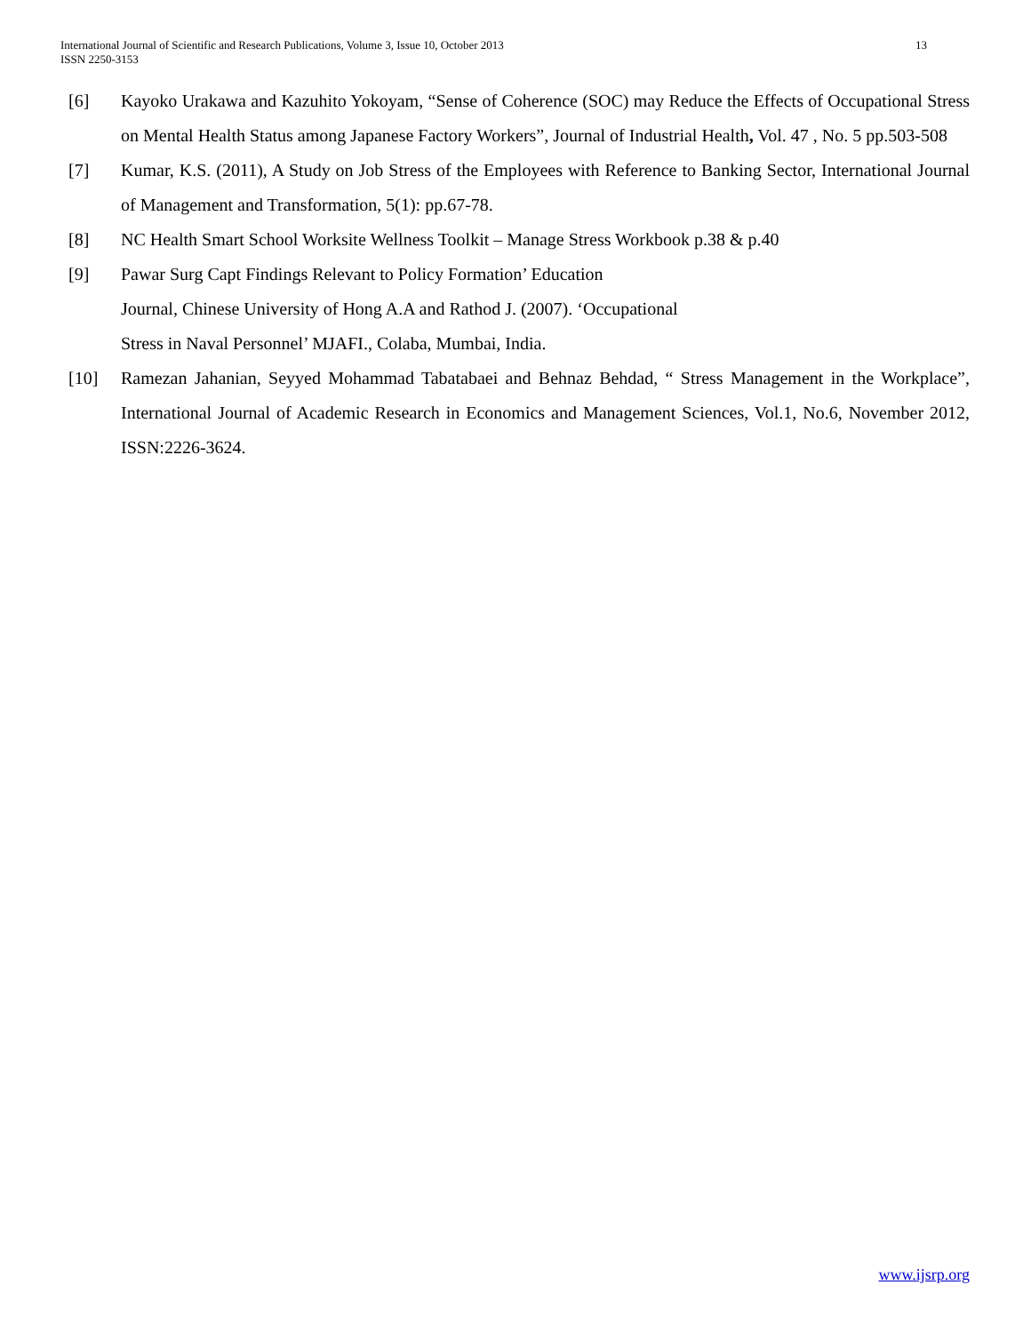International Journal of Scientific and Research Publications, Volume 3, Issue 10, October 2013
ISSN 2250-3153
13
[6] Kayoko Urakawa and Kazuhito Yokoyam, “Sense of Coherence (SOC) may Reduce the Effects of Occupational Stress on Mental Health Status among Japanese Factory Workers”, Journal of Industrial Health, Vol. 47 , No. 5 pp.503-508
[7] Kumar, K.S. (2011), A Study on Job Stress of the Employees with Reference to Banking Sector, International Journal of Management and Transformation, 5(1): pp.67-78.
[8] NC Health Smart School Worksite Wellness Toolkit – Manage Stress Workbook p.38 & p.40
[9] Pawar Surg Capt Findings Relevant to Policy Formation’ Education
Journal, Chinese University of Hong A.A and Rathod J. (2007). ‘Occupational
Stress in Naval Personnel’ MJAFI., Colaba, Mumbai, India.
[10] Ramezan Jahanian, Seyyed Mohammad Tabatabaei and Behnaz Behdad, “ Stress Management in the Workplace”, International Journal of Academic Research in Economics and Management Sciences, Vol.1, No.6, November 2012, ISSN:2226-3624.
www.ijsrp.org